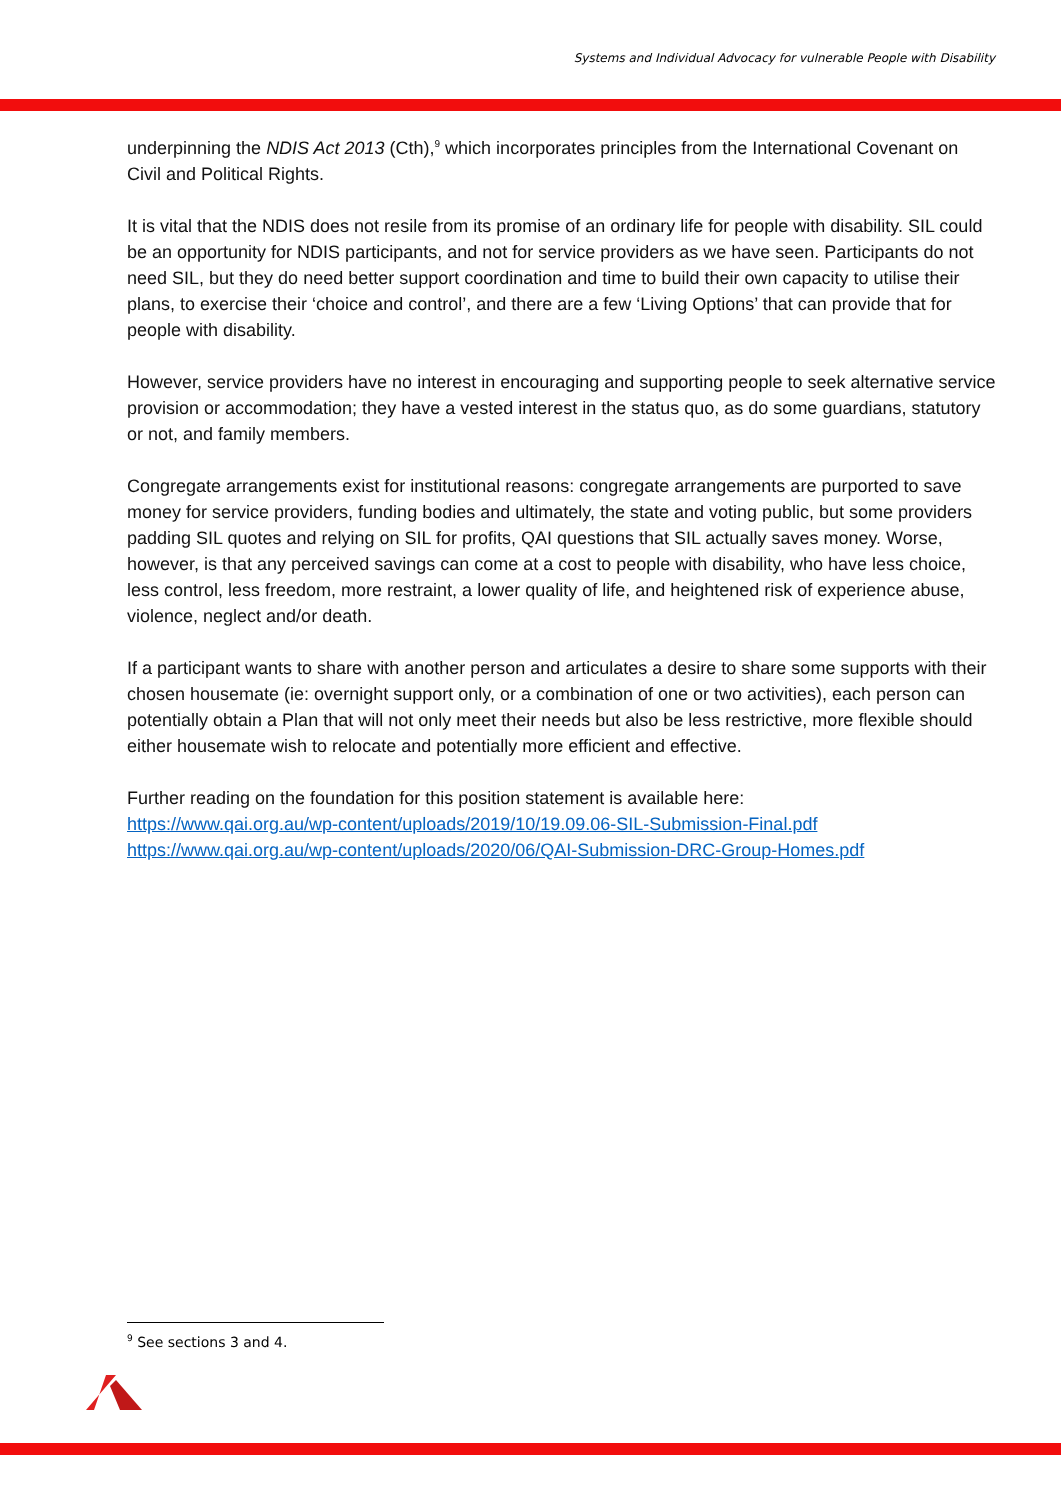Systems and Individual Advocacy for vulnerable People with Disability
underpinning the NDIS Act 2013 (Cth),<sup>9</sup> which incorporates principles from the International Covenant on Civil and Political Rights.
It is vital that the NDIS does not resile from its promise of an ordinary life for people with disability. SIL could be an opportunity for NDIS participants, and not for service providers as we have seen. Participants do not need SIL, but they do need better support coordination and time to build their own capacity to utilise their plans, to exercise their ‘choice and control’, and there are a few ‘Living Options’ that can provide that for people with disability.
However, service providers have no interest in encouraging and supporting people to seek alternative service provision or accommodation; they have a vested interest in the status quo, as do some guardians, statutory or not, and family members.
Congregate arrangements exist for institutional reasons: congregate arrangements are purported to save money for service providers, funding bodies and ultimately, the state and voting public, but some providers padding SIL quotes and relying on SIL for profits, QAI questions that SIL actually saves money. Worse, however, is that any perceived savings can come at a cost to people with disability, who have less choice, less control, less freedom, more restraint, a lower quality of life, and heightened risk of experience abuse, violence, neglect and/or death.
If a participant wants to share with another person and articulates a desire to share some supports with their chosen housemate (ie: overnight support only, or a combination of one or two activities), each person can potentially obtain a Plan that will not only meet their needs but also be less restrictive, more flexible should either housemate wish to relocate and potentially more efficient and effective.
Further reading on the foundation for this position statement is available here:
https://www.qai.org.au/wp-content/uploads/2019/10/19.09.06-SIL-Submission-Final.pdf
https://www.qai.org.au/wp-content/uploads/2020/06/QAI-Submission-DRC-Group-Homes.pdf
<sup>9</sup> See sections 3 and 4.